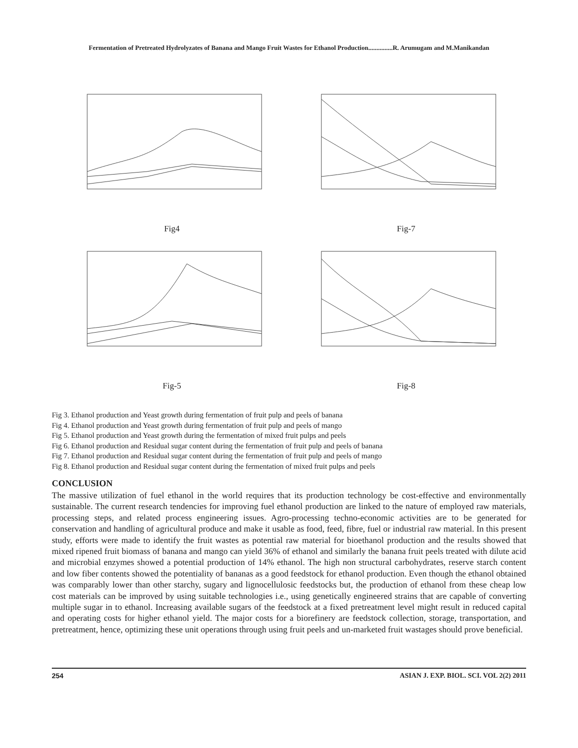Fermentation of Pretreated Hydrolyzates of Banana and Mango Fruit Wastes for Ethanol Production...............R. Arumugam and M.Manikandan
Fig4
Fig-7
Fig-5
Fig-8
Fig 3. Ethanol production and Yeast growth during fermentation of fruit pulp and peels of banana
Fig 4. Ethanol production and Yeast growth during fermentation of fruit pulp and peels of mango
Fig 5. Ethanol production and Yeast growth during the fermentation of mixed fruit pulps and peels
Fig 6. Ethanol production and Residual sugar content during the fermentation of fruit pulp and peels of banana
Fig 7. Ethanol production and Residual sugar content during the fermentation of fruit pulp and peels of mango
Fig 8. Ethanol production and Residual sugar content during the fermentation of mixed fruit pulps and peels
CONCLUSION
The massive utilization of fuel ethanol in the world requires that its production technology be cost-effective and environmentally sustainable. The current research tendencies for improving fuel ethanol production are linked to the nature of employed raw materials, processing steps, and related process engineering issues. Agro-processing techno-economic activities are to be generated for conservation and handling of agricultural produce and make it usable as food, feed, fibre, fuel or industrial raw material. In this present study, efforts were made to identify the fruit wastes as potential raw material for bioethanol production and the results showed that mixed ripened fruit biomass of banana and mango can yield 36% of ethanol and similarly the banana fruit peels treated with dilute acid and microbial enzymes showed a potential production of 14% ethanol. The high non structural carbohydrates, reserve starch content and low fiber contents showed the potentiality of bananas as a good feedstock for ethanol production. Even though the ethanol obtained was comparably lower than other starchy, sugary and lignocellulosic feedstocks but, the production of ethanol from these cheap low cost materials can be improved by using suitable technologies i.e., using genetically engineered strains that are capable of converting multiple sugar in to ethanol. Increasing available sugars of the feedstock at a fixed pretreatment level might result in reduced capital and operating costs for higher ethanol yield. The major costs for a biorefinery are feedstock collection, storage, transportation, and pretreatment, hence, optimizing these unit operations through using fruit peels and un-marketed fruit wastages should prove beneficial.
254 ASIAN J. EXP. BIOL. SCI. VOL 2(2) 2011